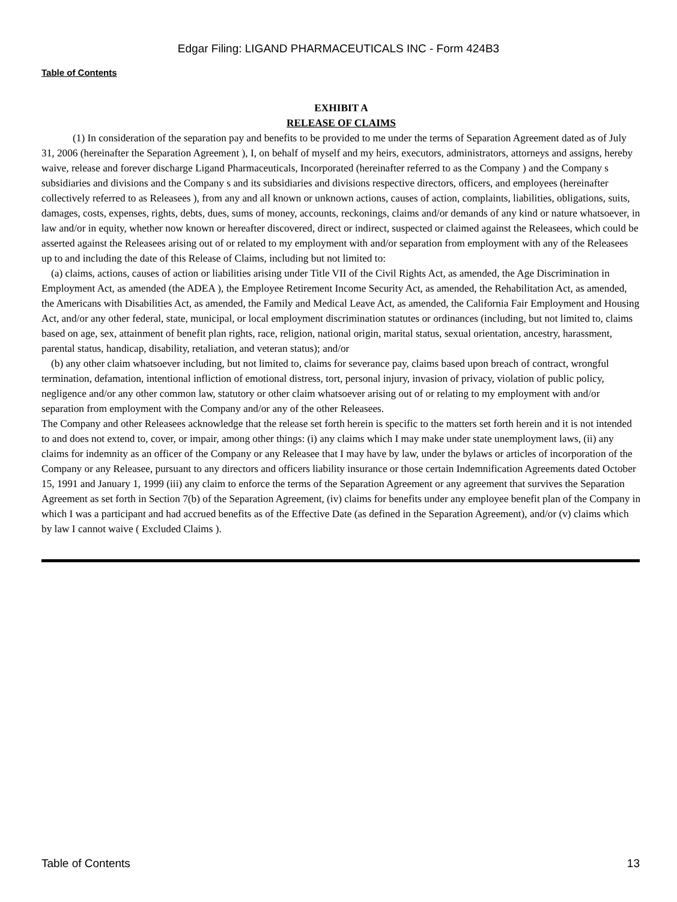Edgar Filing: LIGAND PHARMACEUTICALS INC - Form 424B3
Table of Contents
EXHIBIT A
RELEASE OF CLAIMS
(1) In consideration of the separation pay and benefits to be provided to me under the terms of Separation Agreement dated as of July 31, 2006 (hereinafter the Separation Agreement ), I, on behalf of myself and my heirs, executors, administrators, attorneys and assigns, hereby waive, release and forever discharge Ligand Pharmaceuticals, Incorporated (hereinafter referred to as the Company ) and the Company s subsidiaries and divisions and the Company s and its subsidiaries and divisions respective directors, officers, and employees (hereinafter collectively referred to as Releasees ), from any and all known or unknown actions, causes of action, complaints, liabilities, obligations, suits, damages, costs, expenses, rights, debts, dues, sums of money, accounts, reckonings, claims and/or demands of any kind or nature whatsoever, in law and/or in equity, whether now known or hereafter discovered, direct or indirect, suspected or claimed against the Releasees, which could be asserted against the Releasees arising out of or related to my employment with and/or separation from employment with any of the Releasees up to and including the date of this Release of Claims, including but not limited to:
(a) claims, actions, causes of action or liabilities arising under Title VII of the Civil Rights Act, as amended, the Age Discrimination in Employment Act, as amended (the ADEA ), the Employee Retirement Income Security Act, as amended, the Rehabilitation Act, as amended, the Americans with Disabilities Act, as amended, the Family and Medical Leave Act, as amended, the California Fair Employment and Housing Act, and/or any other federal, state, municipal, or local employment discrimination statutes or ordinances (including, but not limited to, claims based on age, sex, attainment of benefit plan rights, race, religion, national origin, marital status, sexual orientation, ancestry, harassment, parental status, handicap, disability, retaliation, and veteran status); and/or
(b) any other claim whatsoever including, but not limited to, claims for severance pay, claims based upon breach of contract, wrongful termination, defamation, intentional infliction of emotional distress, tort, personal injury, invasion of privacy, violation of public policy, negligence and/or any other common law, statutory or other claim whatsoever arising out of or relating to my employment with and/or separation from employment with the Company and/or any of the other Releasees.
The Company and other Releasees acknowledge that the release set forth herein is specific to the matters set forth herein and it is not intended to and does not extend to, cover, or impair, among other things: (i) any claims which I may make under state unemployment laws, (ii) any claims for indemnity as an officer of the Company or any Releasee that I may have by law, under the bylaws or articles of incorporation of the Company or any Releasee, pursuant to any directors and officers liability insurance or those certain Indemnification Agreements dated October 15, 1991 and January 1, 1999 (iii) any claim to enforce the terms of the Separation Agreement or any agreement that survives the Separation Agreement as set forth in Section 7(b) of the Separation Agreement, (iv) claims for benefits under any employee benefit plan of the Company in which I was a participant and had accrued benefits as of the Effective Date (as defined in the Separation Agreement), and/or (v) claims which by law I cannot waive ( Excluded Claims ).
Table of Contents 13